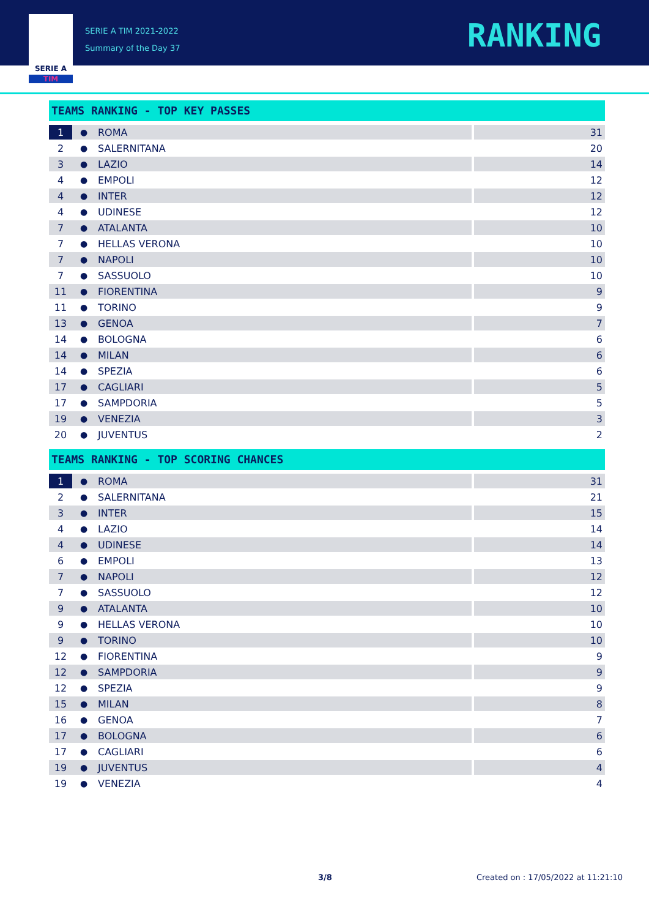SERIE A
TIM
SERIE A TIM 2021-2022
Summary of the Day 37
RANKING
TEAMS RANKING - TOP KEY PASSES
| 1 | ● | ROMA | 31 |
| 2 | ● | SALERNITANA | 20 |
| 3 | ● | LAZIO | 14 |
| 4 | ● | EMPOLI | 12 |
| 4 | ● | INTER | 12 |
| 4 | ● | UDINESE | 12 |
| 7 | ● | ATALANTA | 10 |
| 7 | ● | HELLAS VERONA | 10 |
| 7 | ● | NAPOLI | 10 |
| 7 | ● | SASSUOLO | 10 |
| 11 | ● | FIORENTINA | 9 |
| 11 | ● | TORINO | 9 |
| 13 | ● | GENOA | 7 |
| 14 | ● | BOLOGNA | 6 |
| 14 | ● | MILAN | 6 |
| 14 | ● | SPEZIA | 6 |
| 17 | ● | CAGLIARI | 5 |
| 17 | ● | SAMPDORIA | 5 |
| 19 | ● | VENEZIA | 3 |
| 20 | ● | JUVENTUS | 2 |
TEAMS RANKING - TOP SCORING CHANCES
| 1 | ● | ROMA | 31 |
| 2 | ● | SALERNITANA | 21 |
| 3 | ● | INTER | 15 |
| 4 | ● | LAZIO | 14 |
| 4 | ● | UDINESE | 14 |
| 6 | ● | EMPOLI | 13 |
| 7 | ● | NAPOLI | 12 |
| 7 | ● | SASSUOLO | 12 |
| 9 | ● | ATALANTA | 10 |
| 9 | ● | HELLAS VERONA | 10 |
| 9 | ● | TORINO | 10 |
| 12 | ● | FIORENTINA | 9 |
| 12 | ● | SAMPDORIA | 9 |
| 12 | ● | SPEZIA | 9 |
| 15 | ● | MILAN | 8 |
| 16 | ● | GENOA | 7 |
| 17 | ● | BOLOGNA | 6 |
| 17 | ● | CAGLIARI | 6 |
| 19 | ● | JUVENTUS | 4 |
| 19 | ● | VENEZIA | 4 |
3/8 Created on : 17/05/2022 at 11:21:10